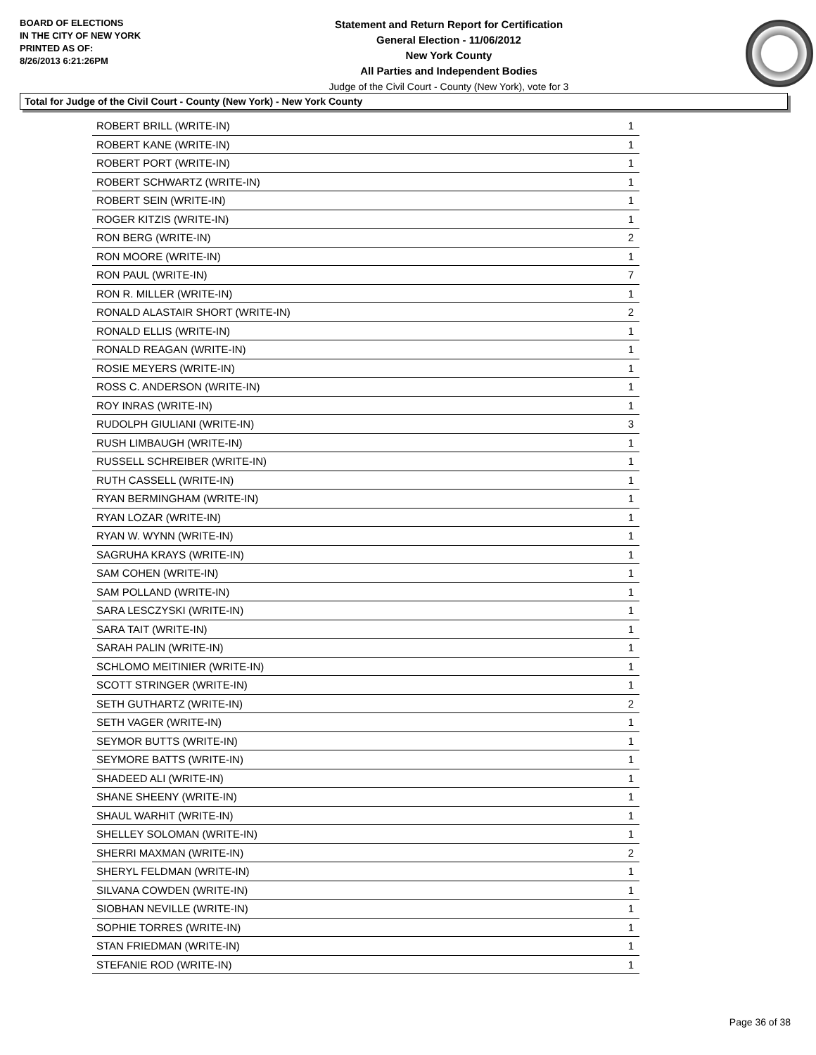BOARD OF ELECTIONS
IN THE CITY OF NEW YORK
PRINTED AS OF:
8/26/2013 6:21:26PM
Statement and Return Report for Certification
General Election - 11/06/2012
New York County
All Parties and Independent Bodies
Judge of the Civil Court - County (New York), vote for 3
Total for Judge of the Civil Court - County (New York) - New York County
| ROBERT BRILL (WRITE-IN) | 1 |
| ROBERT KANE (WRITE-IN) | 1 |
| ROBERT PORT (WRITE-IN) | 1 |
| ROBERT SCHWARTZ (WRITE-IN) | 1 |
| ROBERT SEIN (WRITE-IN) | 1 |
| ROGER KITZIS (WRITE-IN) | 1 |
| RON BERG (WRITE-IN) | 2 |
| RON MOORE (WRITE-IN) | 1 |
| RON PAUL (WRITE-IN) | 7 |
| RON R. MILLER (WRITE-IN) | 1 |
| RONALD ALASTAIR SHORT (WRITE-IN) | 2 |
| RONALD ELLIS (WRITE-IN) | 1 |
| RONALD REAGAN (WRITE-IN) | 1 |
| ROSIE MEYERS (WRITE-IN) | 1 |
| ROSS C. ANDERSON (WRITE-IN) | 1 |
| ROY INRAS (WRITE-IN) | 1 |
| RUDOLPH GIULIANI (WRITE-IN) | 3 |
| RUSH LIMBAUGH (WRITE-IN) | 1 |
| RUSSELL SCHREIBER (WRITE-IN) | 1 |
| RUTH CASSELL (WRITE-IN) | 1 |
| RYAN BERMINGHAM (WRITE-IN) | 1 |
| RYAN LOZAR (WRITE-IN) | 1 |
| RYAN W. WYNN (WRITE-IN) | 1 |
| SAGRUHA KRAYS (WRITE-IN) | 1 |
| SAM COHEN (WRITE-IN) | 1 |
| SAM POLLAND (WRITE-IN) | 1 |
| SARA LESCZYSKI (WRITE-IN) | 1 |
| SARA TAIT (WRITE-IN) | 1 |
| SARAH PALIN (WRITE-IN) | 1 |
| SCHLOMO MEITINIER (WRITE-IN) | 1 |
| SCOTT STRINGER (WRITE-IN) | 1 |
| SETH GUTHARTZ (WRITE-IN) | 2 |
| SETH VAGER (WRITE-IN) | 1 |
| SEYMOR BUTTS (WRITE-IN) | 1 |
| SEYMORE BATTS (WRITE-IN) | 1 |
| SHADEED ALI (WRITE-IN) | 1 |
| SHANE SHEENY (WRITE-IN) | 1 |
| SHAUL WARHIT (WRITE-IN) | 1 |
| SHELLEY SOLOMAN (WRITE-IN) | 1 |
| SHERRI MAXMAN (WRITE-IN) | 2 |
| SHERYL FELDMAN (WRITE-IN) | 1 |
| SILVANA COWDEN (WRITE-IN) | 1 |
| SIOBHAN NEVILLE (WRITE-IN) | 1 |
| SOPHIE TORRES (WRITE-IN) | 1 |
| STAN FRIEDMAN (WRITE-IN) | 1 |
| STEFANIE ROD (WRITE-IN) | 1 |
Page 36 of 38